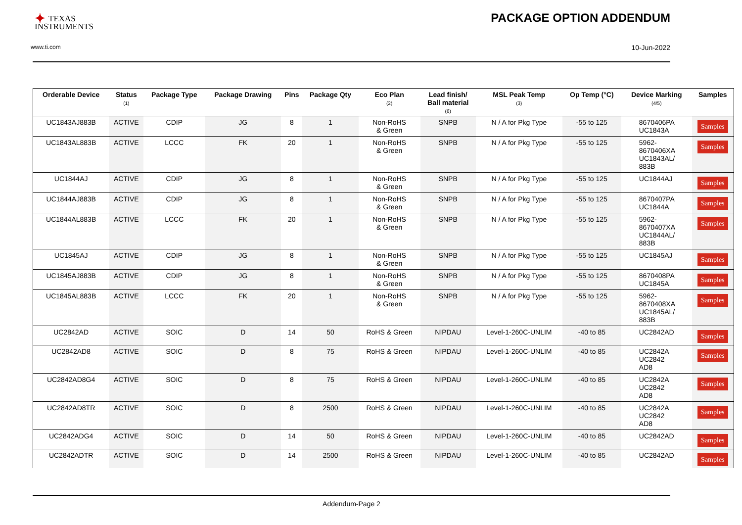✦ TEXAS
INSTRUMENTS
PACKAGE OPTION ADDENDUM
www.ti.com 10-Jun-2022
| Orderable Device | Status (1) | Package Type | Package Drawing | Pins | Package Qty | Eco Plan (2) | Lead finish/ Ball material (6) | MSL Peak Temp (3) | Op Temp (°C) | Device Marking (4/5) | Samples |
| --- | --- | --- | --- | --- | --- | --- | --- | --- | --- | --- | --- |
| UC1843AJ883B | ACTIVE | CDIP | JG | 8 | 1 | Non-RoHS & Green | SNPB | N / A for Pkg Type | -55 to 125 | 8670406PA UC1843A | Samples |
| UC1843AL883B | ACTIVE | LCCC | FK | 20 | 1 | Non-RoHS & Green | SNPB | N / A for Pkg Type | -55 to 125 | 5962- 8670406XA UC1843AL/ 883B | Samples |
| UC1844AJ | ACTIVE | CDIP | JG | 8 | 1 | Non-RoHS & Green | SNPB | N / A for Pkg Type | -55 to 125 | UC1844AJ | Samples |
| UC1844AJ883B | ACTIVE | CDIP | JG | 8 | 1 | Non-RoHS & Green | SNPB | N / A for Pkg Type | -55 to 125 | 8670407PA UC1844A | Samples |
| UC1844AL883B | ACTIVE | LCCC | FK | 20 | 1 | Non-RoHS & Green | SNPB | N / A for Pkg Type | -55 to 125 | 5962- 8670407XA UC1844AL/ 883B | Samples |
| UC1845AJ | ACTIVE | CDIP | JG | 8 | 1 | Non-RoHS & Green | SNPB | N / A for Pkg Type | -55 to 125 | UC1845AJ | Samples |
| UC1845AJ883B | ACTIVE | CDIP | JG | 8 | 1 | Non-RoHS & Green | SNPB | N / A for Pkg Type | -55 to 125 | 8670408PA UC1845A | Samples |
| UC1845AL883B | ACTIVE | LCCC | FK | 20 | 1 | Non-RoHS & Green | SNPB | N / A for Pkg Type | -55 to 125 | 5962- 8670408XA UC1845AL/ 883B | Samples |
| UC2842AD | ACTIVE | SOIC | D | 14 | 50 | RoHS & Green | NIPDAU | Level-1-260C-UNLIM | -40 to 85 | UC2842AD | Samples |
| UC2842AD8 | ACTIVE | SOIC | D | 8 | 75 | RoHS & Green | NIPDAU | Level-1-260C-UNLIM | -40 to 85 | UC2842A UC2842 AD8 | Samples |
| UC2842AD8G4 | ACTIVE | SOIC | D | 8 | 75 | RoHS & Green | NIPDAU | Level-1-260C-UNLIM | -40 to 85 | UC2842A UC2842 AD8 | Samples |
| UC2842AD8TR | ACTIVE | SOIC | D | 8 | 2500 | RoHS & Green | NIPDAU | Level-1-260C-UNLIM | -40 to 85 | UC2842A UC2842 AD8 | Samples |
| UC2842ADG4 | ACTIVE | SOIC | D | 14 | 50 | RoHS & Green | NIPDAU | Level-1-260C-UNLIM | -40 to 85 | UC2842AD | Samples |
| UC2842ADTR | ACTIVE | SOIC | D | 14 | 2500 | RoHS & Green | NIPDAU | Level-1-260C-UNLIM | -40 to 85 | UC2842AD | Samples |
Addendum-Page 2